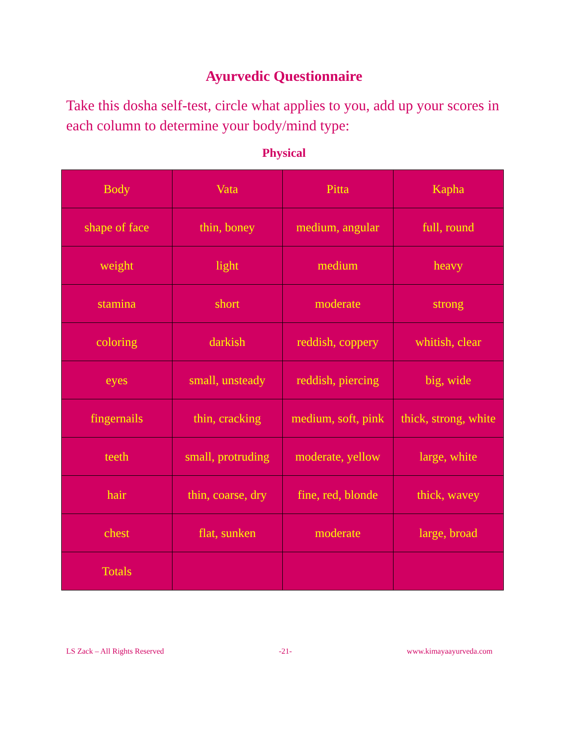Ayurvedic Questionnaire
Take this dosha self-test, circle what applies to you, add up your scores in each column to determine your body/mind type:
Physical
| Body | Vata | Pitta | Kapha |
| shape of face | thin, boney | medium, angular | full, round |
| weight | light | medium | heavy |
| stamina | short | moderate | strong |
| coloring | darkish | reddish, coppery | whitish, clear |
| eyes | small, unsteady | reddish, piercing | big, wide |
| fingernails | thin, cracking | medium, soft, pink | thick, strong, white |
| teeth | small, protruding | moderate, yellow | large, white |
| hair | thin, coarse, dry | fine, red, blonde | thick, wavey |
| chest | flat, sunken | moderate | large, broad |
| Totals | | | |
LS Zack – All Rights Reserved -21- www.kimayaayurveda.com